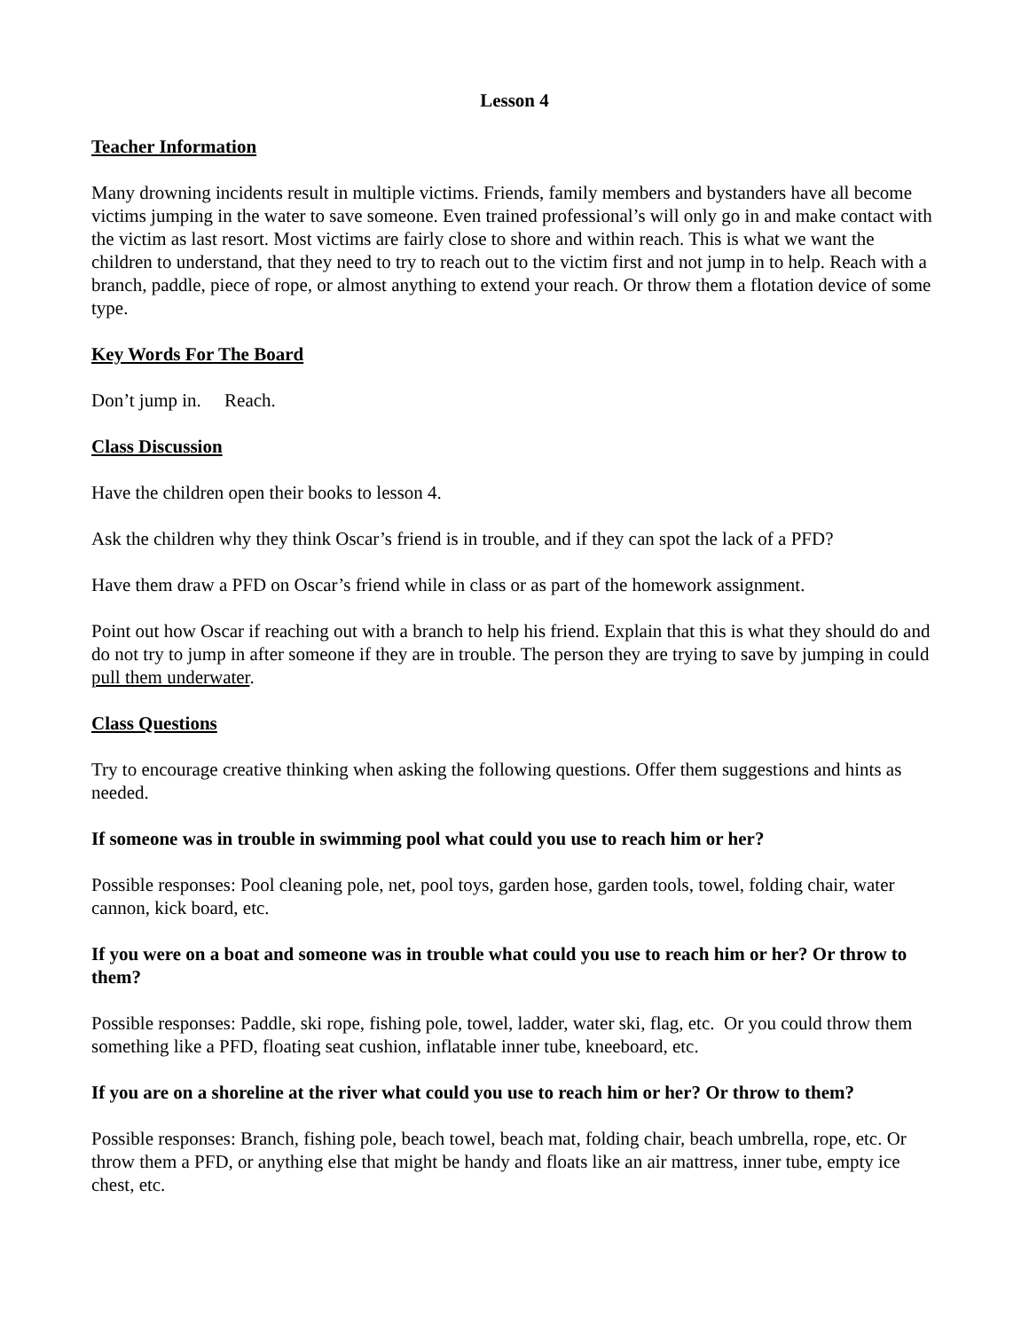Lesson 4
Teacher Information
Many drowning incidents result in multiple victims. Friends, family members and bystanders have all become victims jumping in the water to save someone. Even trained professional’s will only go in and make contact with the victim as last resort. Most victims are fairly close to shore and within reach. This is what we want the children to understand, that they need to try to reach out to the victim first and not jump in to help. Reach with a branch, paddle, piece of rope, or almost anything to extend your reach. Or throw them a flotation device of some type.
Key Words For The Board
Don’t jump in. Reach.
Class Discussion
Have the children open their books to lesson 4.
Ask the children why they think Oscar’s friend is in trouble, and if they can spot the lack of a PFD?
Have them draw a PFD on Oscar’s friend while in class or as part of the homework assignment.
Point out how Oscar if reaching out with a branch to help his friend. Explain that this is what they should do and do not try to jump in after someone if they are in trouble. The person they are trying to save by jumping in could pull them underwater.
Class Questions
Try to encourage creative thinking when asking the following questions. Offer them suggestions and hints as needed.
If someone was in trouble in swimming pool what could you use to reach him or her?
Possible responses: Pool cleaning pole, net, pool toys, garden hose, garden tools, towel, folding chair, water cannon, kick board, etc.
If you were on a boat and someone was in trouble what could you use to reach him or her? Or throw to them?
Possible responses: Paddle, ski rope, fishing pole, towel, ladder, water ski, flag, etc. Or you could throw them something like a PFD, floating seat cushion, inflatable inner tube, kneeboard, etc.
If you are on a shoreline at the river what could you use to reach him or her? Or throw to them?
Possible responses: Branch, fishing pole, beach towel, beach mat, folding chair, beach umbrella, rope, etc. Or throw them a PFD, or anything else that might be handy and floats like an air mattress, inner tube, empty ice chest, etc.